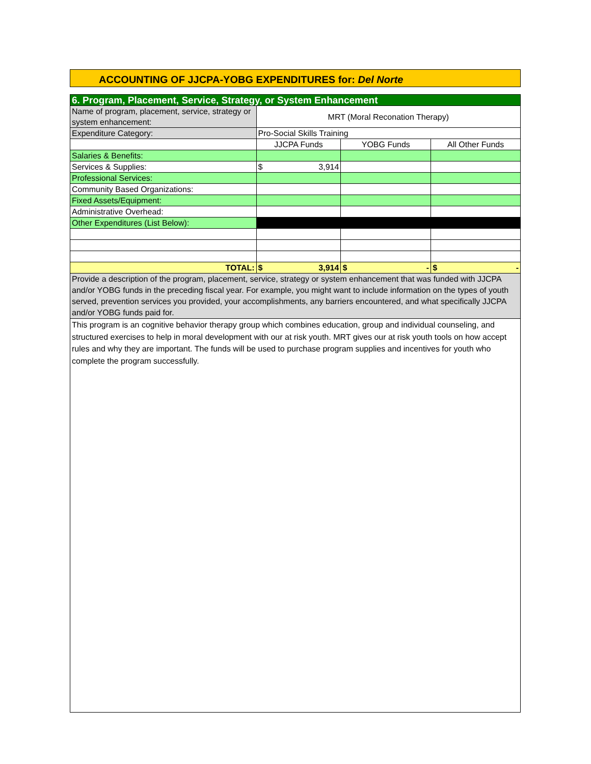ACCOUNTING OF JJCPA-YOBG EXPENDITURES for: Del Norte
| 6. Program, Placement, Service, Strategy, or System Enhancement | | | |
| Name of program, placement, service, strategy or system enhancement: | MRT (Moral Reconation Therapy) | | |
| Expenditure Category: | Pro-Social Skills Training | | |
| | JJCPA Funds | YOBG Funds | All Other Funds |
| Salaries & Benefits: | | | |
| Services & Supplies: | $ 3,914 | | |
| Professional Services: | | | |
| Community Based Organizations: | | | |
| Fixed Assets/Equipment: | | | |
| Administrative Overhead: | | | |
| Other Expenditures (List Below): | | | |
| TOTAL: | $ 3,914 | $ - | $ - |
| Provide a description of the program, placement, service, strategy or system enhancement that was funded with JJCPA and/or YOBG funds in the preceding fiscal year. For example, you might want to include information on the types of youth served, prevention services you provided, your accomplishments, any barriers encountered, and what specifically JJCPA and/or YOBG funds paid for. | | | |
| This program is an cognitive behavior therapy group which combines education, group and individual counseling, and structured exercises to help in moral development with our at risk youth. MRT gives our at risk youth tools on how accept rules and why they are important. The funds will be used to purchase program supplies and incentives for youth who complete the program successfully. | | | |